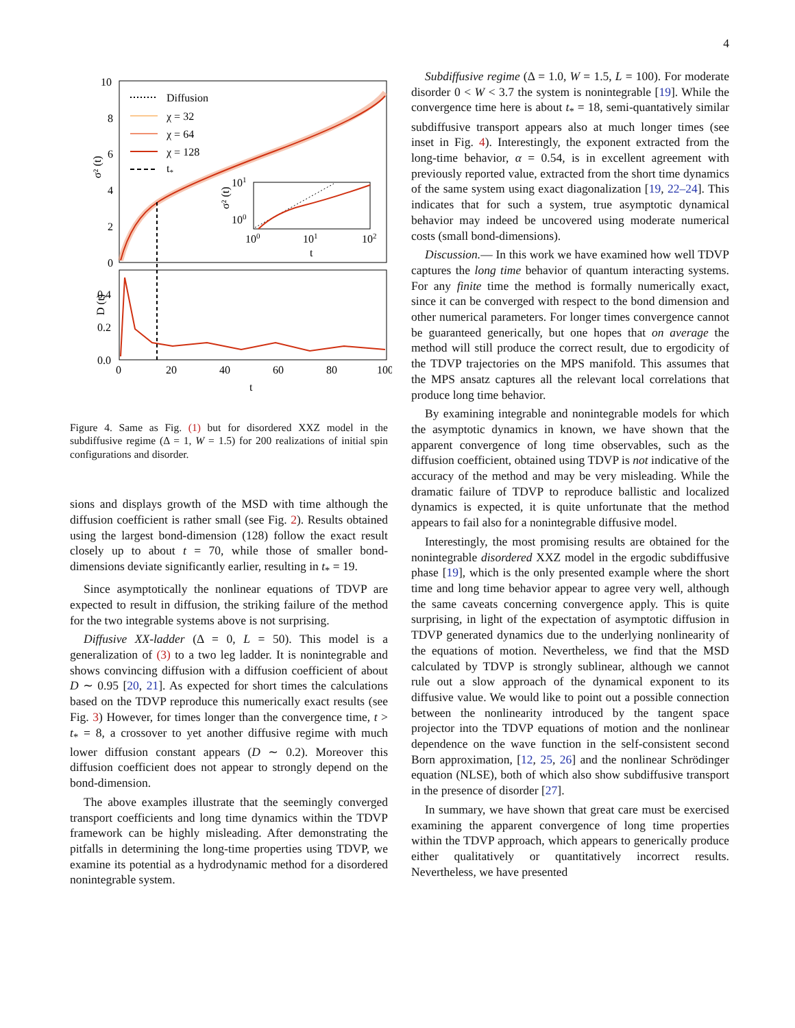4
10
8
6
4
2
0
0.4
0.2
0.0
0
20
40
60
80
100
t
σ² (t)
D (t)
Diffusion
χ = 32
χ = 64
χ = 128
t*
101
100
100
101
102
t
σ² (t)
Figure 4. Same as Fig. (1) but for disordered XXZ model in the subdiffusive regime (Δ = 1, W = 1.5) for 200 realizations of initial spin configurations and disorder.
sions and displays growth of the MSD with time although the diffusion coefficient is rather small (see Fig. 2). Results obtained using the largest bond-dimension (128) follow the exact result closely up to about t = 70, while those of smaller bond-dimensions deviate significantly earlier, resulting in t<sub>*</sub> = 19.
Since asymptotically the nonlinear equations of TDVP are expected to result in diffusion, the striking failure of the method for the two integrable systems above is not surprising.
Diffusive XX-ladder (Δ = 0, L = 50). This model is a generalization of (3) to a two leg ladder. It is nonintegrable and shows convincing diffusion with a diffusion coefficient of about D ∼ 0.95 [20, 21]. As expected for short times the calculations based on the TDVP reproduce this numerically exact results (see Fig. 3) However, for times longer than the convergence time, t > t<sub>*</sub> = 8, a crossover to yet another diffusive regime with much lower diffusion constant appears (D ∼ 0.2). Moreover this diffusion coefficient does not appear to strongly depend on the bond-dimension.
The above examples illustrate that the seemingly converged transport coefficients and long time dynamics within the TDVP framework can be highly misleading. After demonstrating the pitfalls in determining the long-time properties using TDVP, we examine its potential as a hydrodynamic method for a disordered nonintegrable system.
Subdiffusive regime (Δ = 1.0, W = 1.5, L = 100). For moderate disorder 0 < W < 3.7 the system is nonintegrable [19]. While the convergence time here is about t<sub>*</sub> = 18, semi-quantatively similar subdiffusive transport appears also at much longer times (see inset in Fig. 4). Interestingly, the exponent extracted from the long-time behavior, α = 0.54, is in excellent agreement with previously reported value, extracted from the short time dynamics of the same system using exact diagonalization [19, 22–24]. This indicates that for such a system, true asymptotic dynamical behavior may indeed be uncovered using moderate numerical costs (small bond-dimensions).
Discussion.— In this work we have examined how well TDVP captures the long time behavior of quantum interacting systems. For any finite time the method is formally numerically exact, since it can be converged with respect to the bond dimension and other numerical parameters. For longer times convergence cannot be guaranteed generically, but one hopes that on average the method will still produce the correct result, due to ergodicity of the TDVP trajectories on the MPS manifold. This assumes that the MPS ansatz captures all the relevant local correlations that produce long time behavior.
By examining integrable and nonintegrable models for which the asymptotic dynamics in known, we have shown that the apparent convergence of long time observables, such as the diffusion coefficient, obtained using TDVP is not indicative of the accuracy of the method and may be very misleading. While the dramatic failure of TDVP to reproduce ballistic and localized dynamics is expected, it is quite unfortunate that the method appears to fail also for a nonintegrable diffusive model.
Interestingly, the most promising results are obtained for the nonintegrable disordered XXZ model in the ergodic subdiffusive phase [19], which is the only presented example where the short time and long time behavior appear to agree very well, although the same caveats concerning convergence apply. This is quite surprising, in light of the expectation of asymptotic diffusion in TDVP generated dynamics due to the underlying nonlinearity of the equations of motion. Nevertheless, we find that the MSD calculated by TDVP is strongly sublinear, although we cannot rule out a slow approach of the dynamical exponent to its diffusive value. We would like to point out a possible connection between the nonlinearity introduced by the tangent space projector into the TDVP equations of motion and the nonlinear dependence on the wave function in the self-consistent second Born approximation, [12, 25, 26] and the nonlinear Schrödinger equation (NLSE), both of which also show subdiffusive transport in the presence of disorder [27].
In summary, we have shown that great care must be exercised examining the apparent convergence of long time properties within the TDVP approach, which appears to generically produce either qualitatively or quantitatively incorrect results. Nevertheless, we have presented